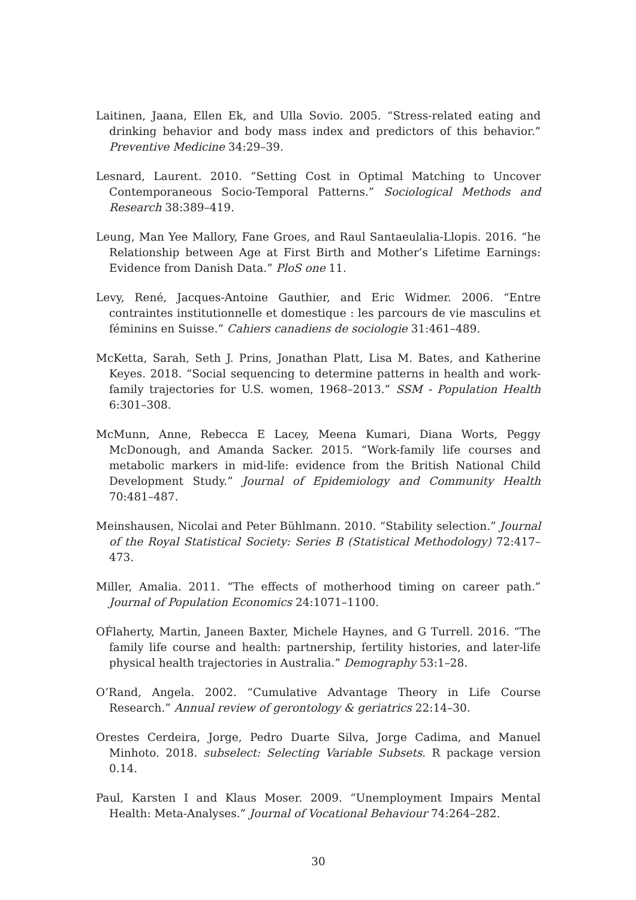Laitinen, Jaana, Ellen Ek, and Ulla Sovio. 2005. “Stress-related eating and drinking behavior and body mass index and predictors of this behavior.” Preventive Medicine 34:29–39.
Lesnard, Laurent. 2010. “Setting Cost in Optimal Matching to Uncover Contemporaneous Socio-Temporal Patterns.” Sociological Methods and Research 38:389–419.
Leung, Man Yee Mallory, Fane Groes, and Raul Santaeulalia-Llopis. 2016. “he Relationship between Age at First Birth and Mother’s Lifetime Earnings: Evidence from Danish Data.” PloS one 11.
Levy, René, Jacques-Antoine Gauthier, and Eric Widmer. 2006. “Entre contraintes institutionnelle et domestique : les parcours de vie masculins et féminins en Suisse.” Cahiers canadiens de sociologie 31:461–489.
McKetta, Sarah, Seth J. Prins, Jonathan Platt, Lisa M. Bates, and Katherine Keyes. 2018. “Social sequencing to determine patterns in health and work-family trajectories for U.S. women, 1968–2013.” SSM - Population Health 6:301–308.
McMunn, Anne, Rebecca E Lacey, Meena Kumari, Diana Worts, Peggy McDonough, and Amanda Sacker. 2015. “Work-family life courses and metabolic markers in mid-life: evidence from the British National Child Development Study.” Journal of Epidemiology and Community Health 70:481–487.
Meinshausen, Nicolai and Peter Bühlmann. 2010. “Stability selection.” Journal of the Royal Statistical Society: Series B (Statistical Methodology) 72:417–473.
Miller, Amalia. 2011. “The effects of motherhood timing on career path.” Journal of Population Economics 24:1071–1100.
OF́laherty, Martin, Janeen Baxter, Michele Haynes, and G Turrell. 2016. “The family life course and health: partnership, fertility histories, and later-life physical health trajectories in Australia.” Demography 53:1–28.
O’Rand, Angela. 2002. “Cumulative Advantage Theory in Life Course Research.” Annual review of gerontology & geriatrics 22:14–30.
Orestes Cerdeira, Jorge, Pedro Duarte Silva, Jorge Cadima, and Manuel Minhoto. 2018. subselect: Selecting Variable Subsets. R package version 0.14.
Paul, Karsten I and Klaus Moser. 2009. “Unemployment Impairs Mental Health: Meta-Analyses.” Journal of Vocational Behaviour 74:264–282.
30